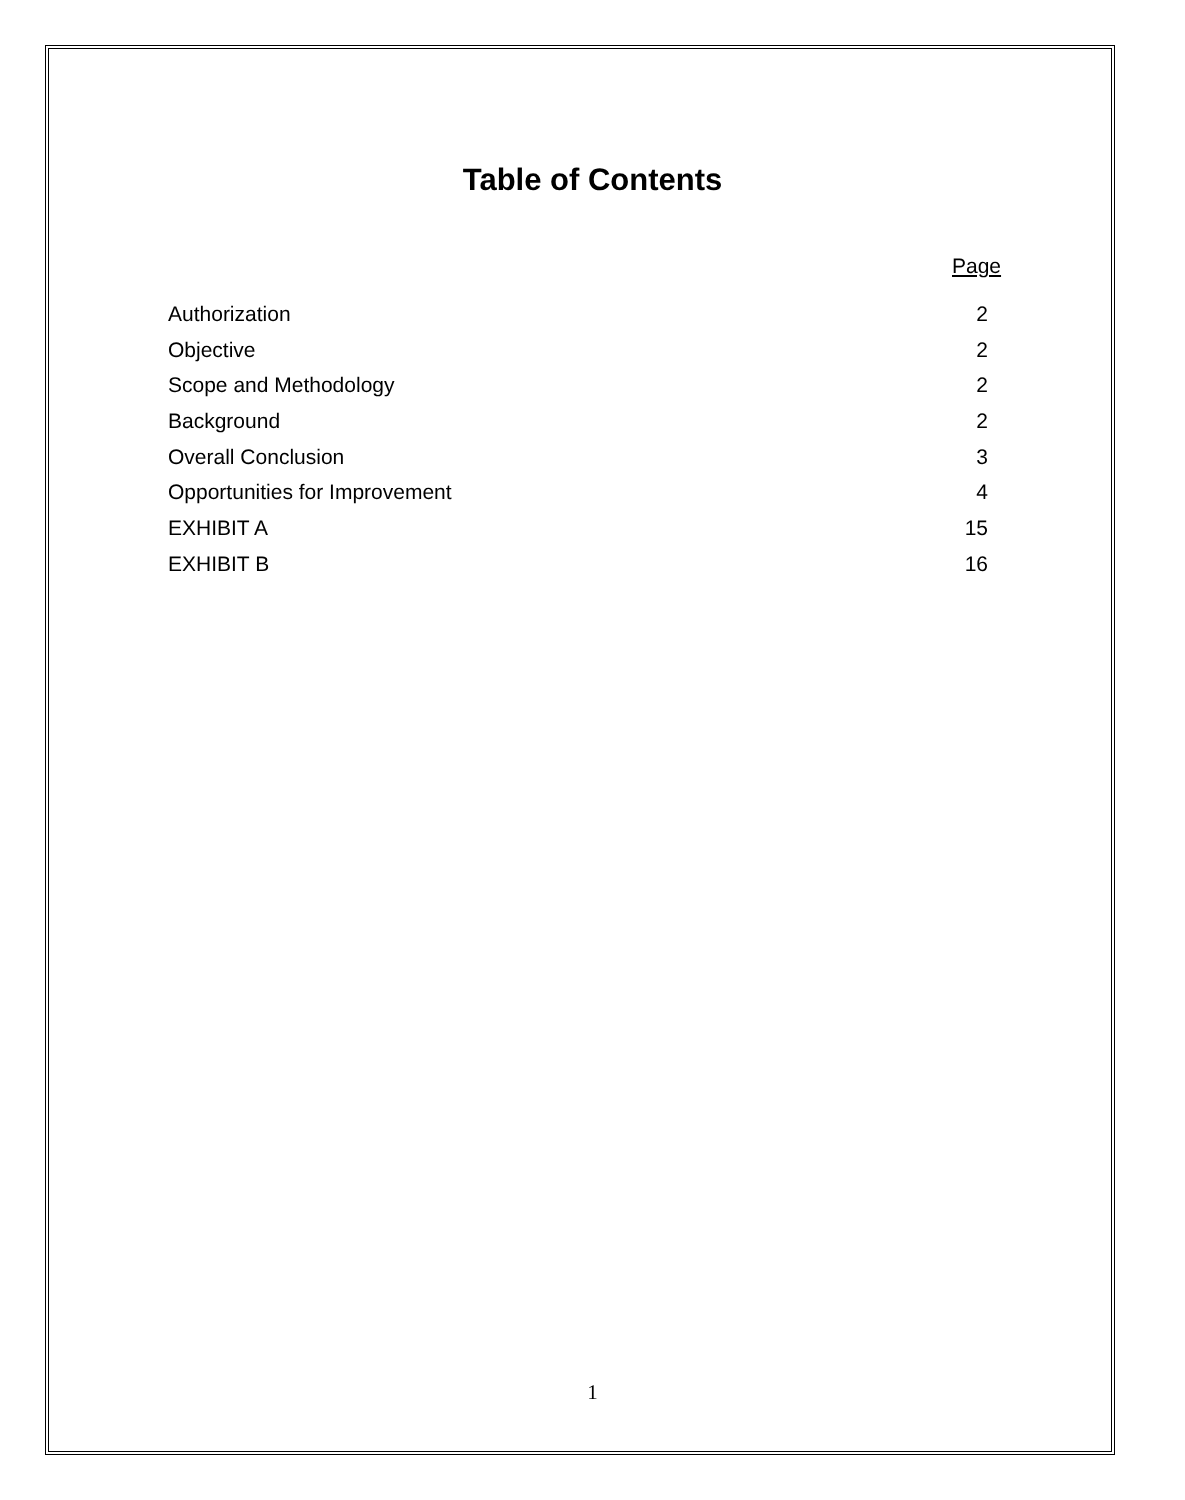Table of Contents
Page
| Authorization | 2 |
| Objective | 2 |
| Scope and Methodology | 2 |
| Background | 2 |
| Overall Conclusion | 3 |
| Opportunities for Improvement | 4 |
| EXHIBIT A | 15 |
| EXHIBIT B | 16 |
1